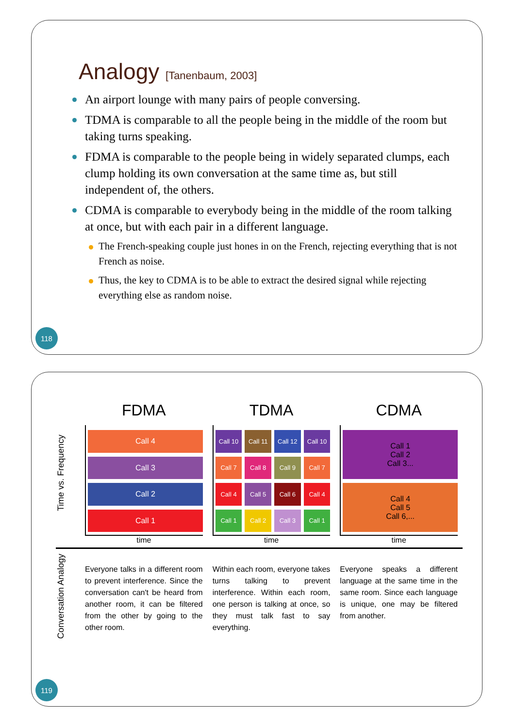Analogy [Tanenbaum, 2003]
An airport lounge with many pairs of people conversing.
TDMA is comparable to all the people being in the middle of the room but taking turns speaking.
FDMA is comparable to the people being in widely separated clumps, each clump holding its own conversation at the same time as, but still independent of, the others.
CDMA is comparable to everybody being in the middle of the room talking at once, but with each pair in a different language.
The French-speaking couple just hones in on the French, rejecting everything that is not French as noise.
Thus, the key to CDMA is to be able to extract the desired signal while rejecting everything else as random noise.
118
Time vs. Frequency
FDMA
Call 4
Call 3
Call 2
Call 1
time
TDMA
Call 10 Call 11 Call 12 Call 10
Call 7 Call 8 Call 9 Call 7
Call 4 Call 5 Call 6 Call 4
Call 1 Call 2 Call 3 Call 1
time
CDMA
Call 1
Call 2
Call 3...
Call 4
Call 5
Call 6,...
time
Conversation Analogy
Everyone talks in a different room to prevent interference. Since the conversation can't be heard from another room, it can be filtered from the other by going to the other room.
Within each room, everyone takes turns talking to prevent interference. Within each room, one person is talking at once, so they must talk fast to say everything.
Everyone speaks a different language at the same time in the same room. Since each language is unique, one may be filtered from another.
119